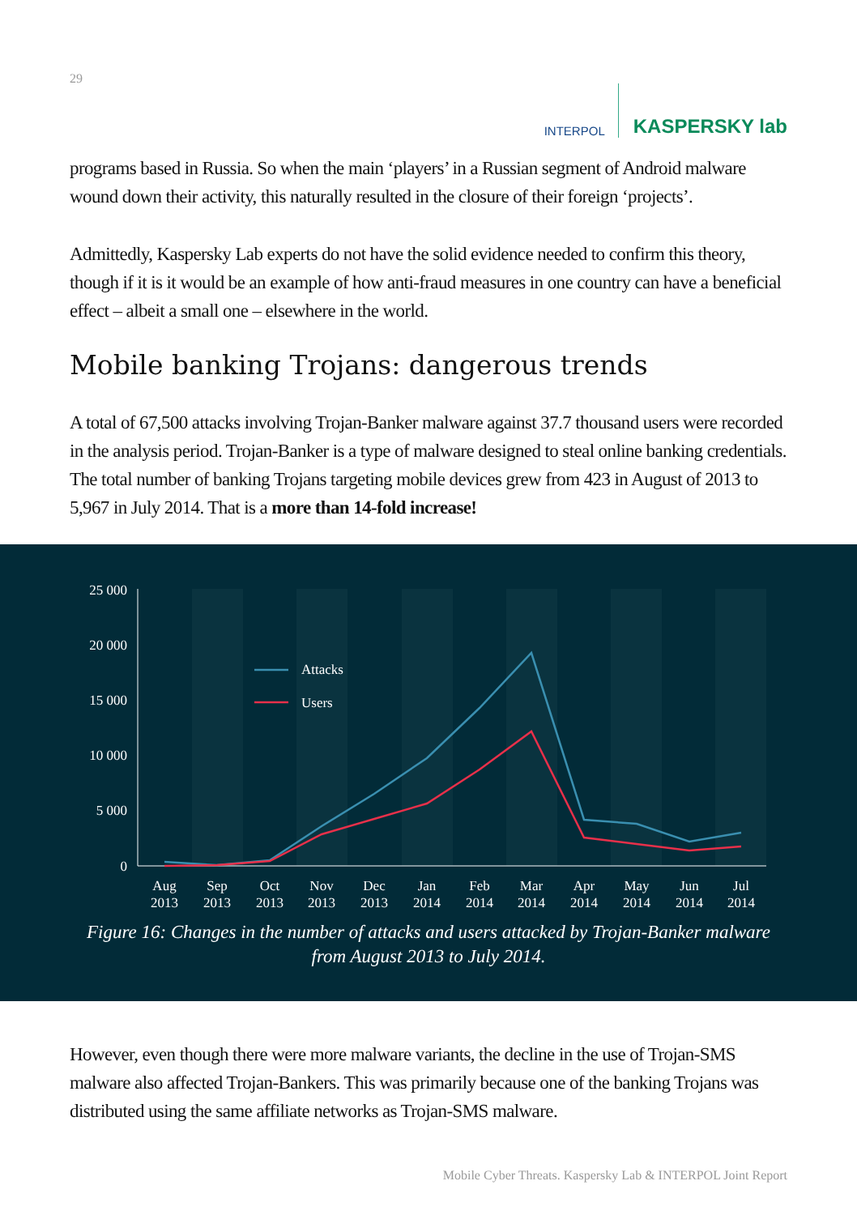29
INTERPOL
KASPERSKY lab
programs based in Russia. So when the main ‘players’ in a Russian segment of Android malware wound down their activity, this naturally resulted in the closure of their foreign ‘projects’.
Admittedly, Kaspersky Lab experts do not have the solid evidence needed to confirm this theory, though if it is it would be an example of how anti-fraud measures in one country can have a beneficial effect – albeit a small one – elsewhere in the world.
Mobile banking Trojans: dangerous trends
A total of 67,500 attacks involving Trojan-Banker malware against 37.7 thousand users were recorded in the analysis period. Trojan-Banker is a type of malware designed to steal online banking credentials. The total number of banking Trojans targeting mobile devices grew from 423 in August of 2013 to 5,967 in July 2014. That is a more than 14-fold increase!
25 000
20 000
15 000
10 000
5 000
0
Attacks
Users
Aug
2013
Sep
2013
Oct
2013
Nov
2013
Dec
2013
Jan
2014
Feb
2014
Mar
2014
Apr
2014
May
2014
Jun
2014
Jul
2014
Figure 16: Changes in the number of attacks and users attacked by Trojan-Banker malware
from August 2013 to July 2014.
However, even though there were more malware variants, the decline in the use of Trojan-SMS malware also affected Trojan-Bankers. This was primarily because one of the banking Trojans was distributed using the same affiliate networks as Trojan-SMS malware.
Mobile Cyber Threats. Kaspersky Lab & INTERPOL Joint Report